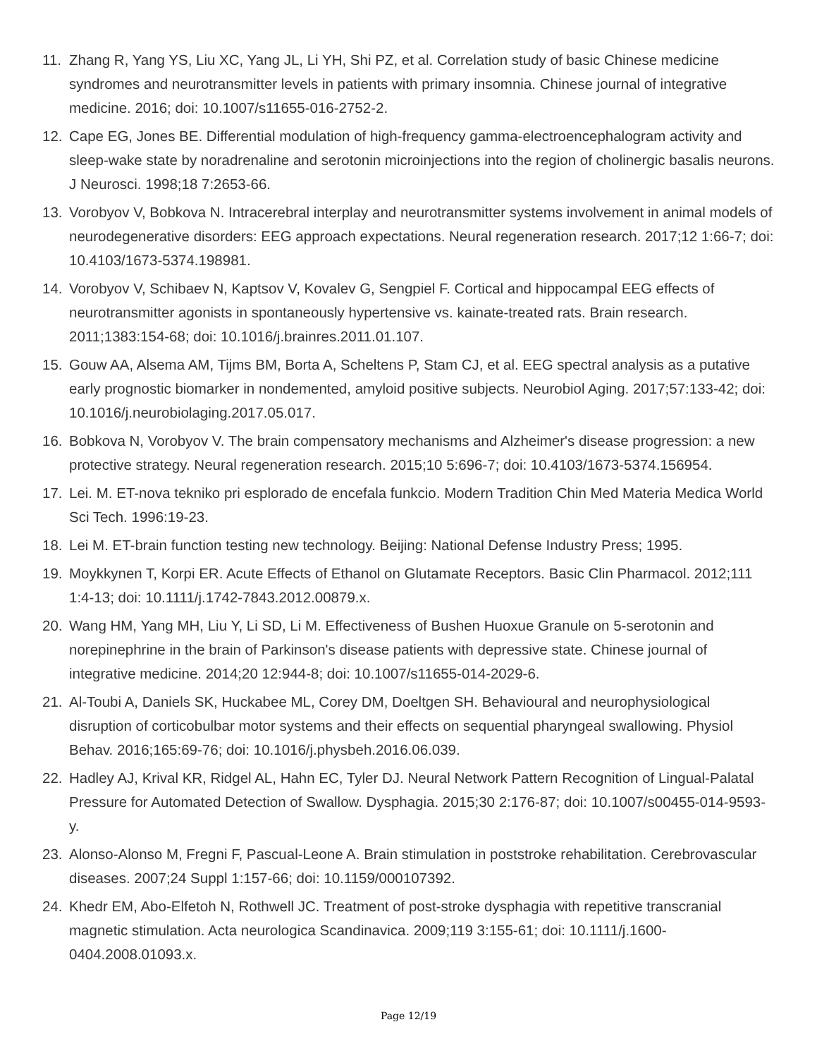11. Zhang R, Yang YS, Liu XC, Yang JL, Li YH, Shi PZ, et al. Correlation study of basic Chinese medicine syndromes and neurotransmitter levels in patients with primary insomnia. Chinese journal of integrative medicine. 2016; doi: 10.1007/s11655-016-2752-2.
12. Cape EG, Jones BE. Differential modulation of high-frequency gamma-electroencephalogram activity and sleep-wake state by noradrenaline and serotonin microinjections into the region of cholinergic basalis neurons. J Neurosci. 1998;18 7:2653-66.
13. Vorobyov V, Bobkova N. Intracerebral interplay and neurotransmitter systems involvement in animal models of neurodegenerative disorders: EEG approach expectations. Neural regeneration research. 2017;12 1:66-7; doi: 10.4103/1673-5374.198981.
14. Vorobyov V, Schibaev N, Kaptsov V, Kovalev G, Sengpiel F. Cortical and hippocampal EEG effects of neurotransmitter agonists in spontaneously hypertensive vs. kainate-treated rats. Brain research. 2011;1383:154-68; doi: 10.1016/j.brainres.2011.01.107.
15. Gouw AA, Alsema AM, Tijms BM, Borta A, Scheltens P, Stam CJ, et al. EEG spectral analysis as a putative early prognostic biomarker in nondemented, amyloid positive subjects. Neurobiol Aging. 2017;57:133-42; doi: 10.1016/j.neurobiolaging.2017.05.017.
16. Bobkova N, Vorobyov V. The brain compensatory mechanisms and Alzheimer's disease progression: a new protective strategy. Neural regeneration research. 2015;10 5:696-7; doi: 10.4103/1673-5374.156954.
17. Lei. M. ET-nova tekniko pri esplorado de encefala funkcio. Modern Tradition Chin Med Materia Medica World Sci Tech. 1996:19-23.
18. Lei M. ET-brain function testing new technology. Beijing: National Defense Industry Press; 1995.
19. Moykkynen T, Korpi ER. Acute Effects of Ethanol on Glutamate Receptors. Basic Clin Pharmacol. 2012;111 1:4-13; doi: 10.1111/j.1742-7843.2012.00879.x.
20. Wang HM, Yang MH, Liu Y, Li SD, Li M. Effectiveness of Bushen Huoxue Granule on 5-serotonin and norepinephrine in the brain of Parkinson's disease patients with depressive state. Chinese journal of integrative medicine. 2014;20 12:944-8; doi: 10.1007/s11655-014-2029-6.
21. Al-Toubi A, Daniels SK, Huckabee ML, Corey DM, Doeltgen SH. Behavioural and neurophysiological disruption of corticobulbar motor systems and their effects on sequential pharyngeal swallowing. Physiol Behav. 2016;165:69-76; doi: 10.1016/j.physbeh.2016.06.039.
22. Hadley AJ, Krival KR, Ridgel AL, Hahn EC, Tyler DJ. Neural Network Pattern Recognition of Lingual-Palatal Pressure for Automated Detection of Swallow. Dysphagia. 2015;30 2:176-87; doi: 10.1007/s00455-014-9593-y.
23. Alonso-Alonso M, Fregni F, Pascual-Leone A. Brain stimulation in poststroke rehabilitation. Cerebrovascular diseases. 2007;24 Suppl 1:157-66; doi: 10.1159/000107392.
24. Khedr EM, Abo-Elfetoh N, Rothwell JC. Treatment of post-stroke dysphagia with repetitive transcranial magnetic stimulation. Acta neurologica Scandinavica. 2009;119 3:155-61; doi: 10.1111/j.1600-0404.2008.01093.x.
Page 12/19